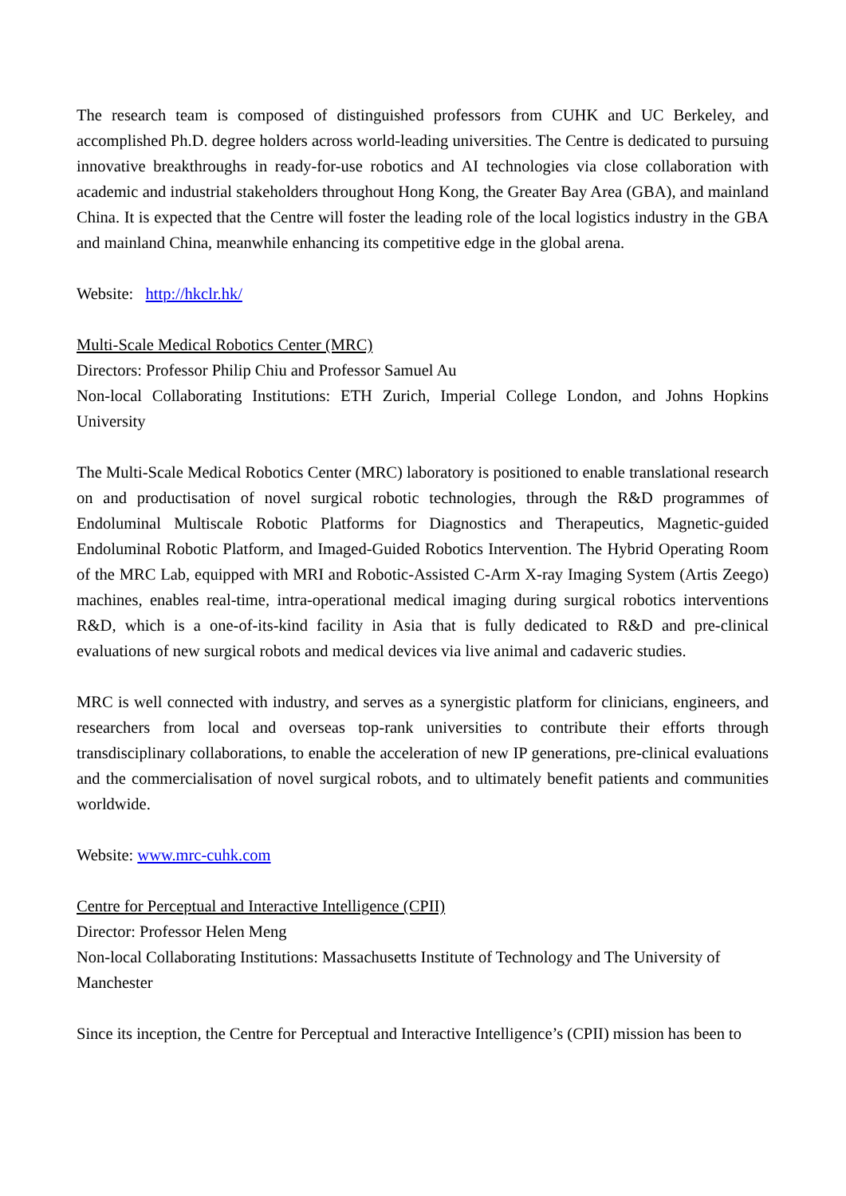The research team is composed of distinguished professors from CUHK and UC Berkeley, and accomplished Ph.D. degree holders across world-leading universities. The Centre is dedicated to pursuing innovative breakthroughs in ready-for-use robotics and AI technologies via close collaboration with academic and industrial stakeholders throughout Hong Kong, the Greater Bay Area (GBA), and mainland China. It is expected that the Centre will foster the leading role of the local logistics industry in the GBA and mainland China, meanwhile enhancing its competitive edge in the global arena.
Website: http://hkclr.hk/
Multi-Scale Medical Robotics Center (MRC)
Directors: Professor Philip Chiu and Professor Samuel Au
Non-local Collaborating Institutions: ETH Zurich, Imperial College London, and Johns Hopkins University
The Multi-Scale Medical Robotics Center (MRC) laboratory is positioned to enable translational research on and productisation of novel surgical robotic technologies, through the R&D programmes of Endoluminal Multiscale Robotic Platforms for Diagnostics and Therapeutics, Magnetic-guided Endoluminal Robotic Platform, and Imaged-Guided Robotics Intervention. The Hybrid Operating Room of the MRC Lab, equipped with MRI and Robotic-Assisted C-Arm X-ray Imaging System (Artis Zeego) machines, enables real-time, intra-operational medical imaging during surgical robotics interventions R&D, which is a one-of-its-kind facility in Asia that is fully dedicated to R&D and pre-clinical evaluations of new surgical robots and medical devices via live animal and cadaveric studies.
MRC is well connected with industry, and serves as a synergistic platform for clinicians, engineers, and researchers from local and overseas top-rank universities to contribute their efforts through transdisciplinary collaborations, to enable the acceleration of new IP generations, pre-clinical evaluations and the commercialisation of novel surgical robots, and to ultimately benefit patients and communities worldwide.
Website: www.mrc-cuhk.com
Centre for Perceptual and Interactive Intelligence (CPII)
Director: Professor Helen Meng
Non-local Collaborating Institutions: Massachusetts Institute of Technology and The University of Manchester
Since its inception, the Centre for Perceptual and Interactive Intelligence’s (CPII) mission has been to